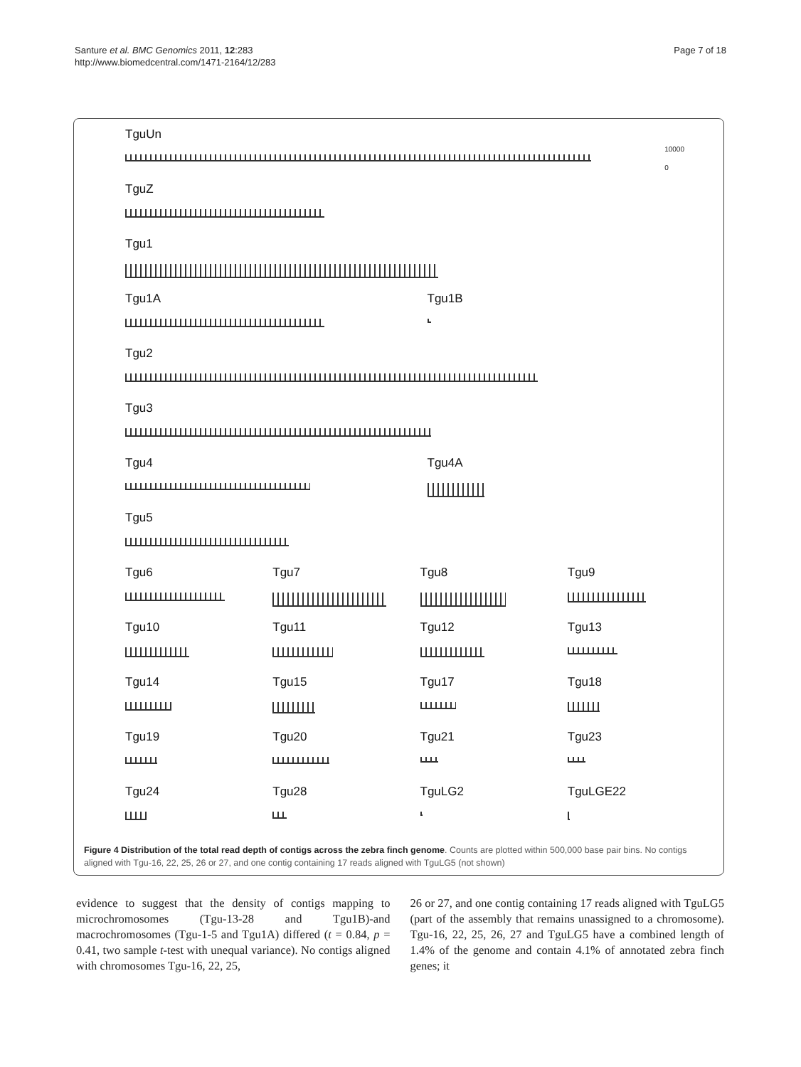Santure et al. BMC Genomics 2011, 12:283
http://www.biomedcentral.com/1471-2164/12/283
Page 7 of 18
10000
0
TguUn
TguZ
Tgu1
Tgu1A Tgu1B
Tgu2
Tgu3
Tgu4 Tgu4A
Tgu5
Tgu6 Tgu7 Tgu8 Tgu9
Tgu10 Tgu11 Tgu12 Tgu13
Tgu14 Tgu15 Tgu17 Tgu18
Tgu19 Tgu20 Tgu21 Tgu23
Tgu24 Tgu28 TguLG2 TguLGE22
Figure 4 Distribution of the total read depth of contigs across the zebra finch genome. Counts are plotted within 500,000 base pair bins. No contigs aligned with Tgu-16, 22, 25, 26 or 27, and one contig containing 17 reads aligned with TguLG5 (not shown)
evidence to suggest that the density of contigs mapping to microchromosomes (Tgu-13-28 and Tgu1B)-and macrochromosomes (Tgu-1-5 and Tgu1A) differed (t = 0.84, p = 0.41, two sample t-test with unequal variance). No contigs aligned with chromosomes Tgu-16, 22, 25,
26 or 27, and one contig containing 17 reads aligned with TguLG5 (part of the assembly that remains unassigned to a chromosome). Tgu-16, 22, 25, 26, 27 and TguLG5 have a combined length of 1.4% of the genome and contain 4.1% of annotated zebra finch genes; it